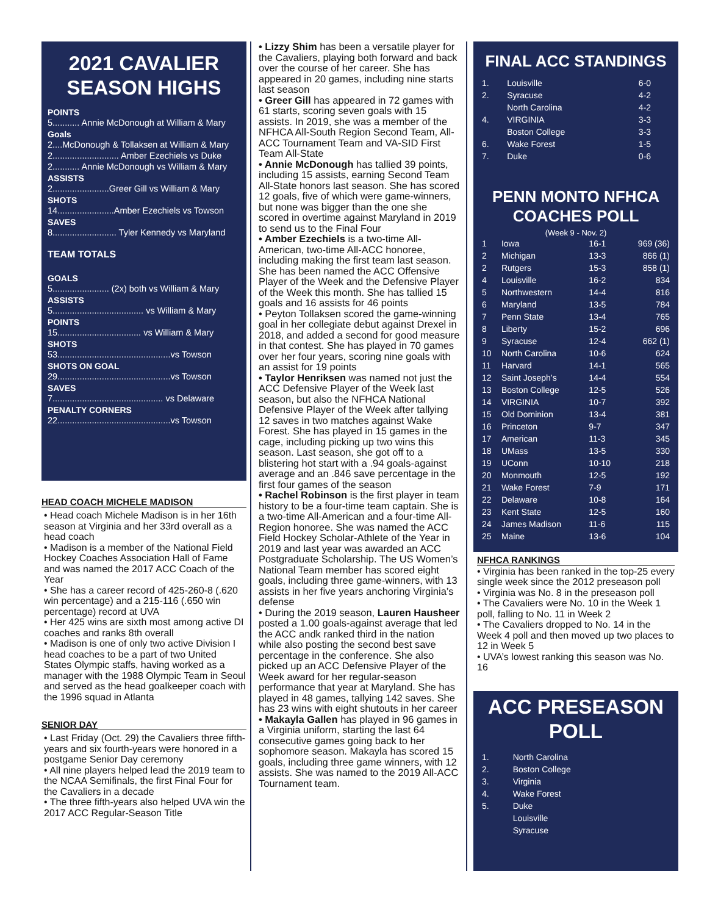2021 CAVALIER SEASON HIGHS
POINTS
5........... Annie McDonough at William & Mary
Goals
2....McDonough & Tollaksen at William & Mary
2........................... Amber Ezechiels vs Duke
2........... Annie McDonough vs William & Mary
ASSISTS
2.......................Greer Gill vs William & Mary
SHOTS
14.......................Amber Ezechiels vs Towson
SAVES
8.......................... Tyler Kennedy vs Maryland
TEAM TOTALS
GOALS
5....................... (2x) both vs William & Mary
ASSISTS
5..................................... vs William & Mary
POINTS
15.................................. vs William & Mary
SHOTS
53..............................................vs Towson
SHOTS ON GOAL
29..............................................vs Towson
SAVES
7............................................. vs Delaware
PENALTY CORNERS
22..............................................vs Towson
HEAD COACH MICHELE MADISON
• Head coach Michele Madison is in her 16th season at Virginia and her 33rd overall as a head coach
• Madison is a member of the National Field Hockey Coaches Association Hall of Fame and was named the 2017 ACC Coach of the Year
• She has a career record of 425-260-8 (.620 win percentage) and a 215-116 (.650 win percentage) record at UVA
• Her 425 wins are sixth most among active DI coaches and ranks 8th overall
• Madison is one of only two active Division I head coaches to be a part of two United States Olympic staffs, having worked as a manager with the 1988 Olympic Team in Seoul and served as the head goalkeeper coach with the 1996 squad in Atlanta
SENIOR DAY
• Last Friday (Oct. 29) the Cavaliers three fifth-years and six fourth-years were honored in a postgame Senior Day ceremony
• All nine players helped lead the 2019 team to the NCAA Semifinals, the first Final Four for the Cavaliers in a decade
• The three fifth-years also helped UVA win the 2017 ACC Regular-Season Title
• Lizzy Shim has been a versatile player for the Cavaliers, playing both forward and back over the course of her career. She has appeared in 20 games, including nine starts last season
• Greer Gill has appeared in 72 games with 61 starts, scoring seven goals with 15 assists. In 2019, she was a member of the NFHCA All-South Region Second Team, All-ACC Tournament Team and VA-SID First Team All-State
• Annie McDonough has tallied 39 points, including 15 assists, earning Second Team All-State honors last season. She has scored 12 goals, five of which were game-winners, but none was bigger than the one she scored in overtime against Maryland in 2019 to send us to the Final Four
• Amber Ezechiels is a two-time All-American, two-time All-ACC honoree, including making the first team last season. She has been named the ACC Offensive Player of the Week and the Defensive Player of the Week this month. She has tallied 15 goals and 16 assists for 46 points
• Peyton Tollaksen scored the game-winning goal in her collegiate debut against Drexel in 2018, and added a second for good measure in that contest. She has played in 70 games over her four years, scoring nine goals with an assist for 19 points
• Taylor Henriksen was named not just the ACC Defensive Player of the Week last season, but also the NFHCA National Defensive Player of the Week after tallying 12 saves in two matches against Wake Forest. She has played in 15 games in the cage, including picking up two wins this season. Last season, she got off to a blistering hot start with a .94 goals-against average and an .846 save percentage in the first four games of the season
• Rachel Robinson is the first player in team history to be a four-time team captain. She is a two-time All-American and a four-time All-Region honoree. She was named the ACC Field Hockey Scholar-Athlete of the Year in 2019 and last year was awarded an ACC Postgraduate Scholarship. The US Women’s National Team member has scored eight goals, including three game-winners, with 13 assists in her five years anchoring Virginia’s defense
• During the 2019 season, Lauren Hausheer posted a 1.00 goals-against average that led the ACC andk ranked third in the nation while also posting the second best save percentage in the conference. She also picked up an ACC Defensive Player of the Week award for her regular-season performance that year at Maryland. She has played in 48 games, tallying 142 saves. She has 23 wins with eight shutouts in her career
• Makayla Gallen has played in 96 games in a Virginia uniform, starting the last 64 consecutive games going back to her sophomore season. Makayla has scored 15 goals, including three game winners, with 12 assists. She was named to the 2019 All-ACC Tournament team.
FINAL ACC STANDINGS
| 1. | Louisville | 6-0 |
| 2. | Syracuse | 4-2 |
| | North Carolina | 4-2 |
| 4. | VIRGINIA | 3-3 |
| | Boston College | 3-3 |
| 6. | Wake Forest | 1-5 |
| 7. | Duke | 0-6 |
PENN MONTO NFHCA COACHES POLL
(Week 9 - Nov. 2)
| 1 | Iowa | 16-1 | 969 (36) |
| 2 | Michigan | 13-3 | 866 (1) |
| 2 | Rutgers | 15-3 | 858 (1) |
| 4 | Louisville | 16-2 | 834 |
| 5 | Northwestern | 14-4 | 816 |
| 6 | Maryland | 13-5 | 784 |
| 7 | Penn State | 13-4 | 765 |
| 8 | Liberty | 15-2 | 696 |
| 9 | Syracuse | 12-4 | 662 (1) |
| 10 | North Carolina | 10-6 | 624 |
| 11 | Harvard | 14-1 | 565 |
| 12 | Saint Joseph’s | 14-4 | 554 |
| 13 | Boston College | 12-5 | 526 |
| 14 | VIRGINIA | 10-7 | 392 |
| 15 | Old Dominion | 13-4 | 381 |
| 16 | Princeton | 9-7 | 347 |
| 17 | American | 11-3 | 345 |
| 18 | UMass | 13-5 | 330 |
| 19 | UConn | 10-10 | 218 |
| 20 | Monmouth | 12-5 | 192 |
| 21 | Wake Forest | 7-9 | 171 |
| 22 | Delaware | 10-8 | 164 |
| 23 | Kent State | 12-5 | 160 |
| 24 | James Madison | 11-6 | 115 |
| 25 | Maine | 13-6 | 104 |
NFHCA RANKINGS
• Virginia has been ranked in the top-25 every single week since the 2012 preseason poll
• Virginia was No. 8 in the preseason poll
• The Cavaliers were No. 10 in the Week 1 poll, falling to No. 11 in Week 2
• The Cavaliers dropped to No. 14 in the Week 4 poll and then moved up two places to 12 in Week 5
• UVA’s lowest ranking this season was No. 16
ACC PRESEASON POLL
| 1. | North Carolina |
| 2. | Boston College |
| 3. | Virginia |
| 4. | Wake Forest |
| 5. | Duke |
| | Louisville |
| | Syracuse |